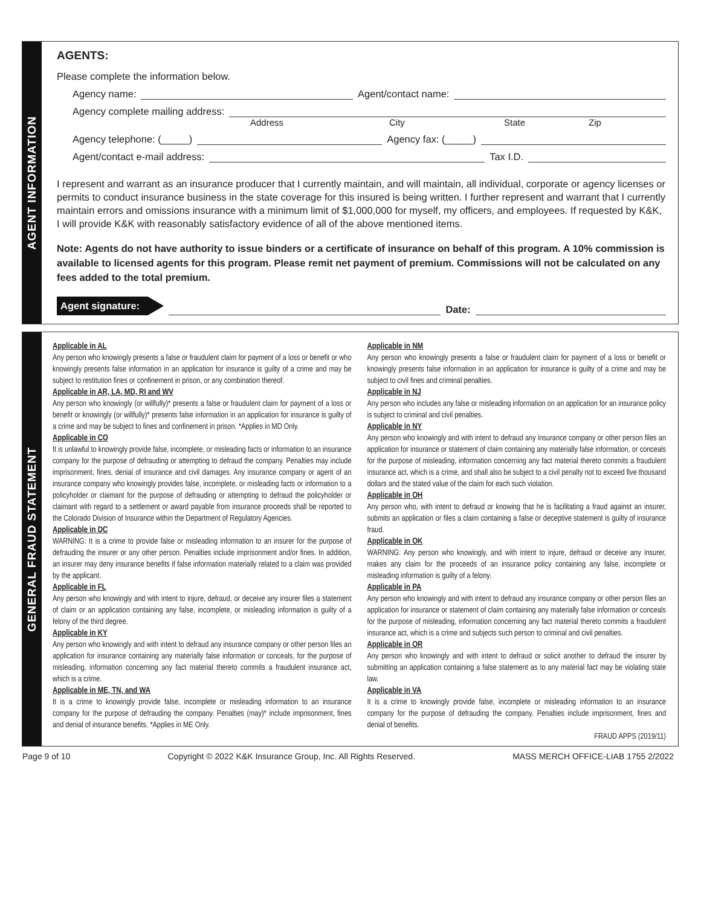AGENT INFORMATION
AGENTS:
Please complete the information below.
Agency name: Agent/contact name:
Agency complete mailing address:
Address City State Zip
Agency telephone: (_____) Agency fax: (_____)
Agent/contact e-mail address: Tax I.D.
I represent and warrant as an insurance producer that I currently maintain, and will maintain, all individual, corporate or agency licenses or permits to conduct insurance business in the state coverage for this insured is being written. I further represent and warrant that I currently maintain errors and omissions insurance with a minimum limit of $1,000,000 for myself, my officers, and employees. If requested by K&K, I will provide K&K with reasonably satisfactory evidence of all of the above mentioned items.
Note: Agents do not have authority to issue binders or a certificate of insurance on behalf of this program. A 10% commission is available to licensed agents for this program. Please remit net payment of premium. Commissions will not be calculated on any fees added to the total premium.
Agent signature: Date:
GENERAL FRAUD STATEMENT
Applicable in AL
Any person who knowingly presents a false or fraudulent claim for payment of a loss or benefit or who knowingly presents false information in an application for insurance is guilty of a crime and may be subject to restitution fines or confinement in prison, or any combination thereof.
Applicable in AR, LA, MD, RI and WV
Any person who knowingly (or willfully)* presents a false or fraudulent claim for payment of a loss or benefit or knowingly (or willfully)* presents false information in an application for insurance is guilty of a crime and may be subject to fines and confinement in prison. *Applies in MD Only.
Applicable in CO
It is unlawful to knowingly provide false, incomplete, or misleading facts or information to an insurance company for the purpose of defrauding or attempting to defraud the company. Penalties may include imprisonment, fines, denial of insurance and civil damages. Any insurance company or agent of an insurance company who knowingly provides false, incomplete, or misleading facts or information to a policyholder or claimant for the purpose of defrauding or attempting to defraud the policyholder or claimant with regard to a settlement or award payable from insurance proceeds shall be reported to the Colorado Division of Insurance within the Department of Regulatory Agencies.
Applicable in DC
WARNING: It is a crime to provide false or misleading information to an insurer for the purpose of defrauding the insurer or any other person. Penalties include imprisonment and/or fines. In addition, an insurer may deny insurance benefits if false information materially related to a claim was provided by the applicant.
Applicable in FL
Any person who knowingly and with intent to injure, defraud, or deceive any insurer files a statement of claim or an application containing any false, incomplete, or misleading information is guilty of a felony of the third degree.
Applicable in KY
Any person who knowingly and with intent to defraud any insurance company or other person files an application for insurance containing any materially false information or conceals, for the purpose of misleading, information concerning any fact material thereto commits a fraudulent insurance act, which is a crime.
Applicable in ME, TN, and WA
It is a crime to knowingly provide false, incomplete or misleading information to an insurance company for the purpose of defrauding the company. Penalties (may)* include imprisonment, fines and denial of insurance benefits. *Applies in ME Only.
Applicable in NM
Any person who knowingly presents a false or fraudulent claim for payment of a loss or benefit or knowingly presents false information in an application for insurance is guilty of a crime and may be subject to civil fines and criminal penalties.
Applicable in NJ
Any person who includes any false or misleading information on an application for an insurance policy is subject to criminal and civil penalties.
Applicable in NY
Any person who knowingly and with intent to defraud any insurance company or other person files an application for insurance or statement of claim containing any materially false information, or conceals for the purpose of misleading, information concerning any fact material thereto commits a fraudulent insurance act, which is a crime, and shall also be subject to a civil penalty not to exceed five thousand dollars and the stated value of the claim for each such violation.
Applicable in OH
Any person who, with intent to defraud or knowing that he is facilitating a fraud against an insurer, submits an application or files a claim containing a false or deceptive statement is guilty of insurance fraud.
Applicable in OK
WARNING: Any person who knowingly, and with intent to injure, defraud or deceive any insurer, makes any claim for the proceeds of an insurance policy containing any false, incomplete or misleading information is guilty of a felony.
Applicable in PA
Any person who knowingly and with intent to defraud any insurance company or other person files an application for insurance or statement of claim containing any materially false information or conceals for the purpose of misleading, information concerning any fact material thereto commits a fraudulent insurance act, which is a crime and subjects such person to criminal and civil penalties.
Applicable in OR
Any person who knowingly and with intent to defraud or solicit another to defraud the insurer by submitting an application containing a false statement as to any material fact may be violating state law.
Applicable in VA
It is a crime to knowingly provide false, incomplete or misleading information to an insurance company for the purpose of defrauding the company. Penalties include imprisonment, fines and denial of benefits.
FRAUD APPS (2019/11)
Page 9 of 10 Copyright © 2022 K&K Insurance Group, Inc. All Rights Reserved. MASS MERCH OFFICE-LIAB 1755 2/2022